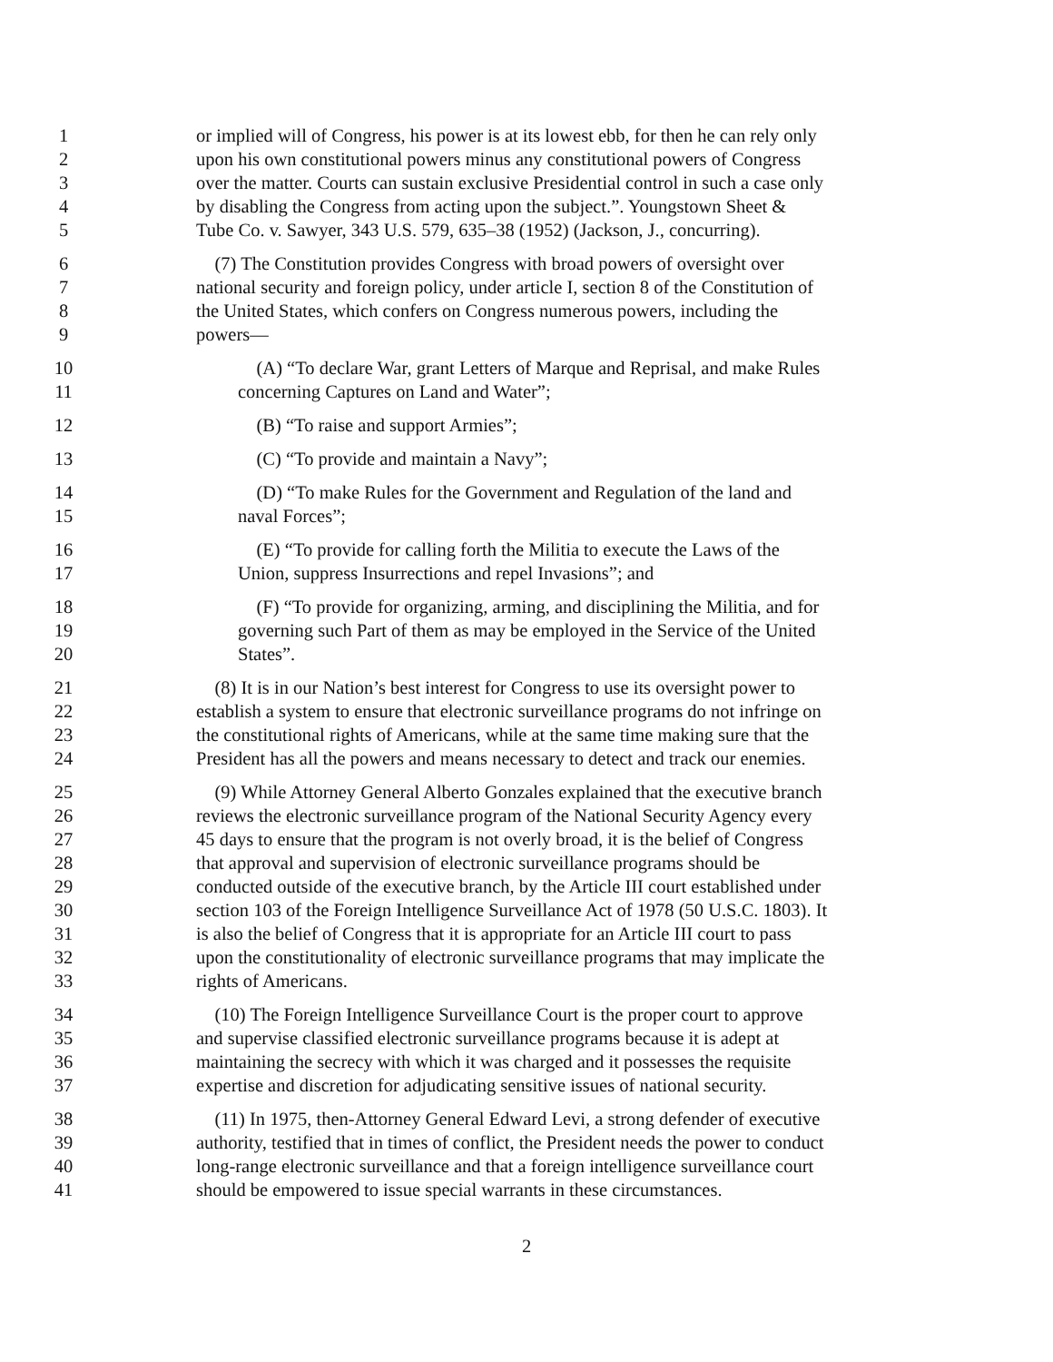1 or implied will of Congress, his power is at its lowest ebb, for then he can rely only
2 upon his own constitutional powers minus any constitutional powers of Congress
3 over the matter. Courts can sustain exclusive Presidential control in such a case only
4 by disabling the Congress from acting upon the subject.”. Youngstown Sheet &
5 Tube Co. v. Sawyer, 343 U.S. 579, 635–38 (1952) (Jackson, J., concurring).
6 (7) The Constitution provides Congress with broad powers of oversight over
7 national security and foreign policy, under article I, section 8 of the Constitution of
8 the United States, which confers on Congress numerous powers, including the
9 powers—
10 (A) “To declare War, grant Letters of Marque and Reprisal, and make Rules
11 concerning Captures on Land and Water”;
12 (B) “To raise and support Armies”;
13 (C) “To provide and maintain a Navy”;
14 (D) “To make Rules for the Government and Regulation of the land and
15 naval Forces”;
16 (E) “To provide for calling forth the Militia to execute the Laws of the
17 Union, suppress Insurrections and repel Invasions”; and
18 (F) “To provide for organizing, arming, and disciplining the Militia, and for
19 governing such Part of them as may be employed in the Service of the United
20 States”.
21 (8) It is in our Nation’s best interest for Congress to use its oversight power to
22 establish a system to ensure that electronic surveillance programs do not infringe on
23 the constitutional rights of Americans, while at the same time making sure that the
24 President has all the powers and means necessary to detect and track our enemies.
25 (9) While Attorney General Alberto Gonzales explained that the executive branch
26 reviews the electronic surveillance program of the National Security Agency every
27 45 days to ensure that the program is not overly broad, it is the belief of Congress
28 that approval and supervision of electronic surveillance programs should be
29 conducted outside of the executive branch, by the Article III court established under
30 section 103 of the Foreign Intelligence Surveillance Act of 1978 (50 U.S.C. 1803). It
31 is also the belief of Congress that it is appropriate for an Article III court to pass
32 upon the constitutionality of electronic surveillance programs that may implicate the
33 rights of Americans.
34 (10) The Foreign Intelligence Surveillance Court is the proper court to approve
35 and supervise classified electronic surveillance programs because it is adept at
36 maintaining the secrecy with which it was charged and it possesses the requisite
37 expertise and discretion for adjudicating sensitive issues of national security.
38 (11) In 1975, then-Attorney General Edward Levi, a strong defender of executive
39 authority, testified that in times of conflict, the President needs the power to conduct
40 long-range electronic surveillance and that a foreign intelligence surveillance court
41 should be empowered to issue special warrants in these circumstances.
2